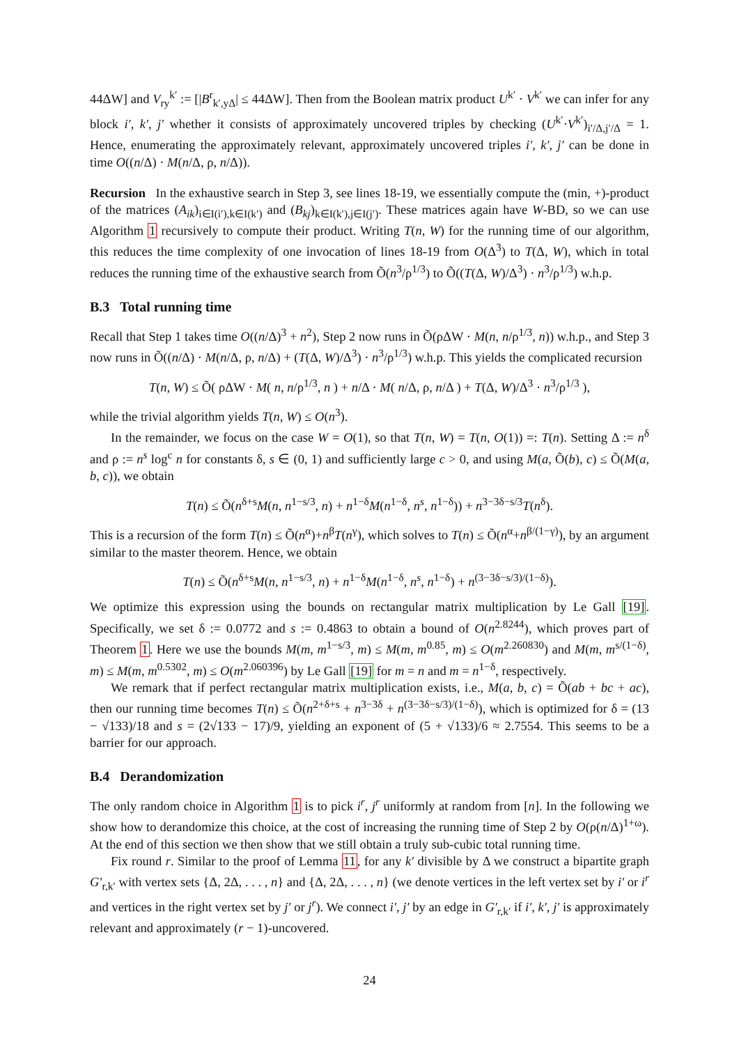44ΔW] and V<sub>ry</sub><sup>k′</sup> := [|B<sup>r</sup><sub>k′,yΔ</sub>| ≤ 44ΔW]. Then from the Boolean matrix product U<sup>k′</sup> · V<sup>k′</sup> we can infer for any block i′, k′, j′ whether it consists of approximately uncovered triples by checking (U<sup>k′</sup>·V<sup>k′</sup>)<sub>i′/Δ,j′/Δ</sub> = 1. Hence, enumerating the approximately relevant, approximately uncovered triples i′, k′, j′ can be done in time O((n/Δ) · M(n/Δ, ρ, n/Δ)).
Recursion In the exhaustive search in Step 3, see lines 18-19, we essentially compute the (min, +)-product of the matrices (A<sub>ik</sub>)<sub>i∈I(i′),k∈I(k′)</sub> and (B<sub>kj</sub>)<sub>k∈I(k′),j∈I(j′)</sub>. These matrices again have W-BD, so we can use Algorithm 1 recursively to compute their product. Writing T(n, W) for the running time of our algorithm, this reduces the time complexity of one invocation of lines 18-19 from O(Δ<sup>3</sup>) to T(Δ, W), which in total reduces the running time of the exhaustive search from Õ(n<sup>3</sup>/ρ<sup>1/3</sup>) to Õ((T(Δ, W)/Δ<sup>3</sup>) · n<sup>3</sup>/ρ<sup>1/3</sup>) w.h.p.
B.3 Total running time
Recall that Step 1 takes time O((n/Δ)<sup>3</sup> + n<sup>2</sup>), Step 2 now runs in Õ(ρΔW · M(n, n/ρ<sup>1/3</sup>, n)) w.h.p., and Step 3 now runs in Õ((n/Δ) · M(n/Δ, ρ, n/Δ) + (T(Δ, W)/Δ<sup>3</sup>) · n<sup>3</sup>/ρ<sup>1/3</sup>) w.h.p. This yields the complicated recursion
T(n, W) ≤ Õ( ρΔW · M( n, n/ρ<sup>1/3</sup>, n ) + n/Δ · M( n/Δ, ρ, n/Δ ) + T(Δ, W)/Δ<sup>3</sup> · n<sup>3</sup>/ρ<sup>1/3</sup> ),
while the trivial algorithm yields T(n, W) ≤ O(n<sup>3</sup>).
In the remainder, we focus on the case W = O(1), so that T(n, W) = T(n, O(1)) =: T(n). Setting Δ := n<sup>δ</sup> and ρ := n<sup>s</sup> log<sup>c</sup> n for constants δ, s ∈ (0, 1) and sufficiently large c > 0, and using M(a, Õ(b), c) ≤ Õ(M(a, b, c)), we obtain
T(n) ≤ Õ(n<sup>δ+s</sup>M(n, n<sup>1−s/3</sup>, n) + n<sup>1−δ</sup>M(n<sup>1−δ</sup>, n<sup>s</sup>, n<sup>1−δ</sup>)) + n<sup>3−3δ−s/3</sup>T(n<sup>δ</sup>).
This is a recursion of the form T(n) ≤ Õ(n<sup>α</sup>)+n<sup>β</sup>T(n<sup>γ</sup>), which solves to T(n) ≤ Õ(n<sup>α</sup>+n<sup>β/(1−γ)</sup>), by an argument similar to the master theorem. Hence, we obtain
T(n) ≤ Õ(n<sup>δ+s</sup>M(n, n<sup>1−s/3</sup>, n) + n<sup>1−δ</sup>M(n<sup>1−δ</sup>, n<sup>s</sup>, n<sup>1−δ</sup>) + n<sup>(3−3δ−s/3)/(1−δ)</sup>).
We optimize this expression using the bounds on rectangular matrix multiplication by Le Gall [19]. Specifically, we set δ := 0.0772 and s := 0.4863 to obtain a bound of O(n<sup>2.8244</sup>), which proves part of Theorem 1. Here we use the bounds M(m, m<sup>1−s/3</sup>, m) ≤ M(m, m<sup>0.85</sup>, m) ≤ O(m<sup>2.260830</sup>) and M(m, m<sup>s/(1−δ)</sup>, m) ≤ M(m, m<sup>0.5302</sup>, m) ≤ O(m<sup>2.060396</sup>) by Le Gall [19] for m = n and m = n<sup>1−δ</sup>, respectively.
We remark that if perfect rectangular matrix multiplication exists, i.e., M(a, b, c) = Õ(ab + bc + ac), then our running time becomes T(n) ≤ Õ(n<sup>2+δ+s</sup> + n<sup>3−3δ</sup> + n<sup>(3−3δ−s/3)/(1−δ)</sup>), which is optimized for δ = (13 − √133)/18 and s = (2√133 − 17)/9, yielding an exponent of (5 + √133)/6 ≈ 2.7554. This seems to be a barrier for our approach.
B.4 Derandomization
The only random choice in Algorithm 1 is to pick i<sup>r</sup>, j<sup>r</sup> uniformly at random from [n]. In the following we show how to derandomize this choice, at the cost of increasing the running time of Step 2 by O(ρ(n/Δ)<sup>1+ω</sup>). At the end of this section we then show that we still obtain a truly sub-cubic total running time.
Fix round r. Similar to the proof of Lemma 11, for any k′ divisible by Δ we construct a bipartite graph G′<sub>r,k′</sub> with vertex sets {Δ, 2Δ, . . . , n} and {Δ, 2Δ, . . . , n} (we denote vertices in the left vertex set by i′ or i<sup>r</sup> and vertices in the right vertex set by j′ or j<sup>r</sup>). We connect i′, j′ by an edge in G′<sub>r,k′</sub> if i′, k′, j′ is approximately relevant and approximately (r − 1)-uncovered.
24